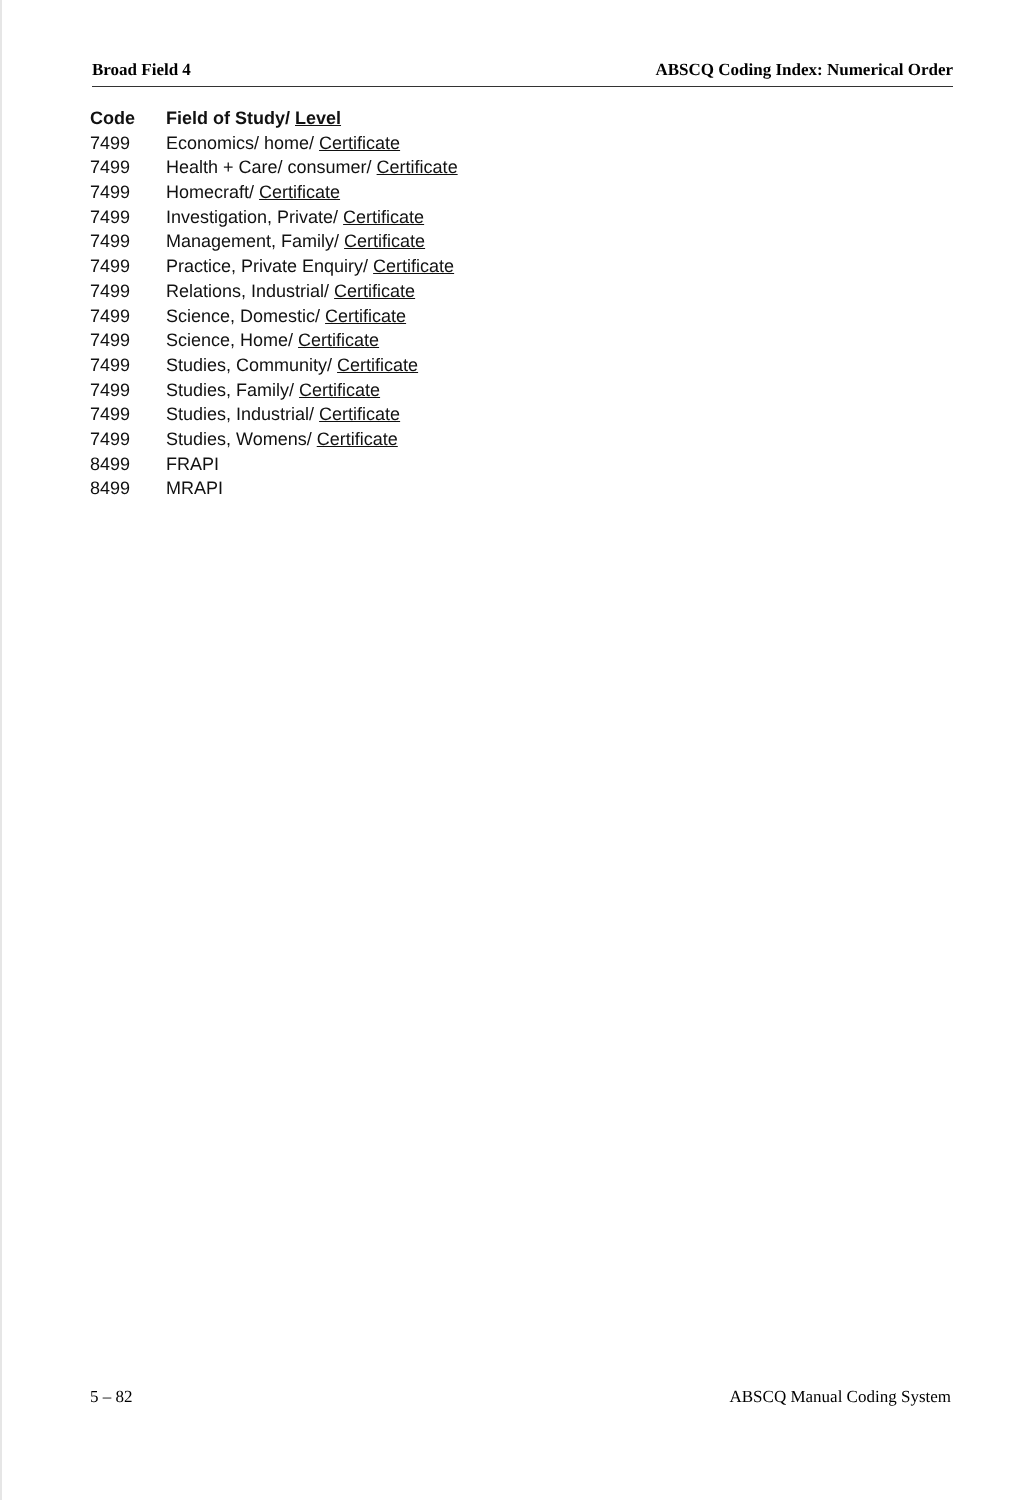Broad Field 4 ABSCQ Coding Index: Numerical Order
| Code | Field of Study/ Level |
| --- | --- |
| 7499 | Economics/ home/ Certificate |
| 7499 | Health + Care/ consumer/ Certificate |
| 7499 | Homecraft/ Certificate |
| 7499 | Investigation, Private/ Certificate |
| 7499 | Management, Family/ Certificate |
| 7499 | Practice, Private Enquiry/ Certificate |
| 7499 | Relations, Industrial/ Certificate |
| 7499 | Science, Domestic/ Certificate |
| 7499 | Science, Home/ Certificate |
| 7499 | Studies, Community/ Certificate |
| 7499 | Studies, Family/ Certificate |
| 7499 | Studies, Industrial/ Certificate |
| 7499 | Studies, Womens/ Certificate |
| 8499 | FRAPI |
| 8499 | MRAPI |
5 – 82 ABSCQ Manual Coding System